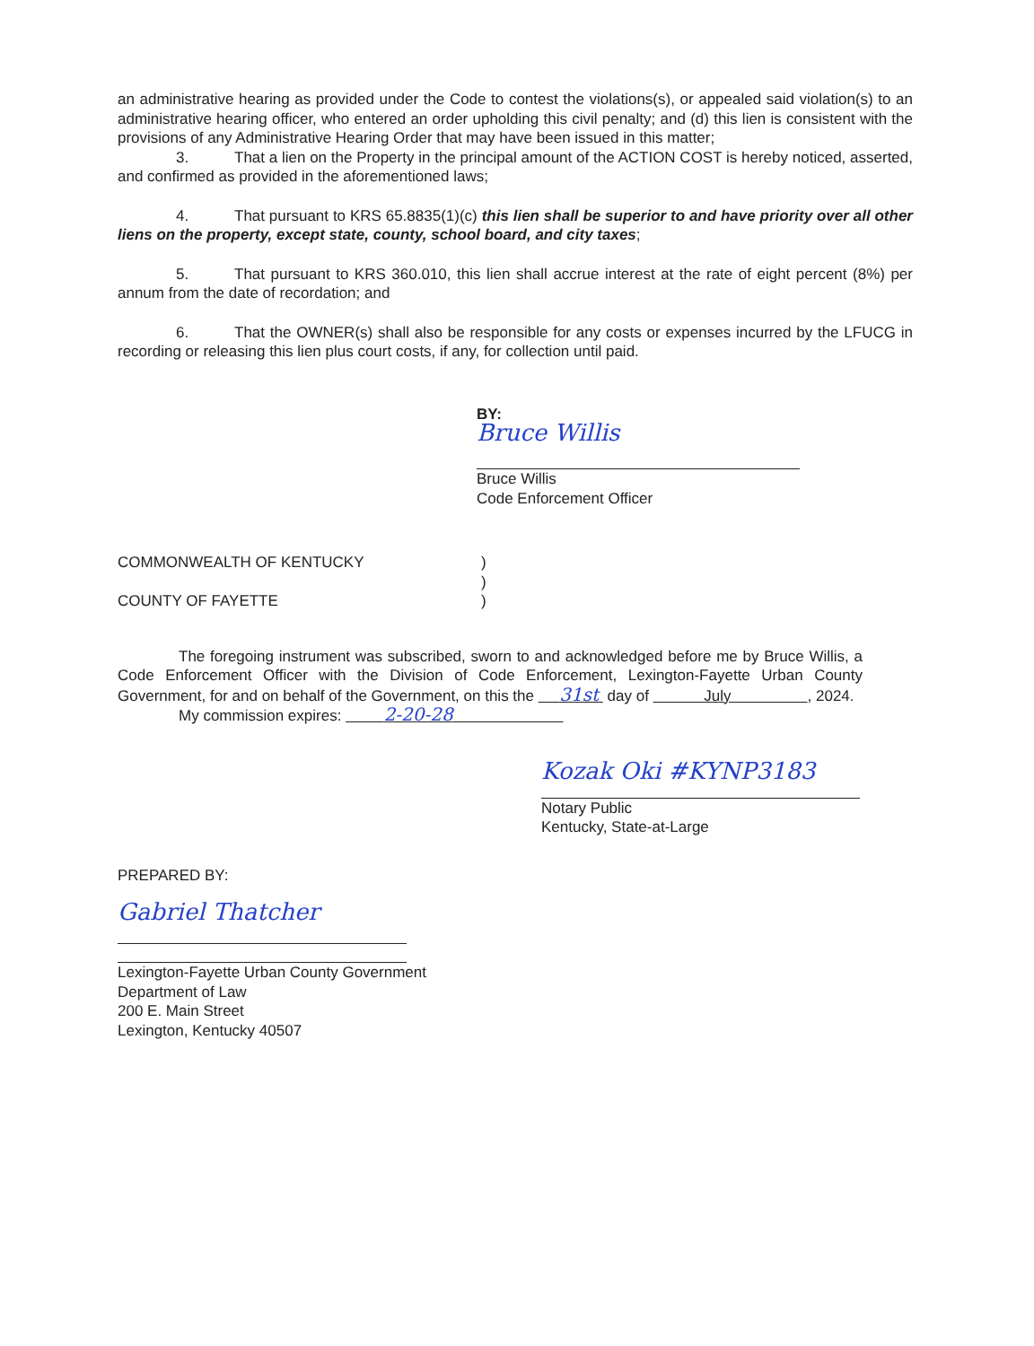an administrative hearing as provided under the Code to contest the violations(s), or appealed said violation(s) to an administrative hearing officer, who entered an order upholding this civil penalty; and (d) this lien is consistent with the provisions of any Administrative Hearing Order that may have been issued in this matter;
3. That a lien on the Property in the principal amount of the ACTION COST is hereby noticed, asserted, and confirmed as provided in the aforementioned laws;
4. That pursuant to KRS 65.8835(1)(c) this lien shall be superior to and have priority over all other liens on the property, except state, county, school board, and city taxes;
5. That pursuant to KRS 360.010, this lien shall accrue interest at the rate of eight percent (8%) per annum from the date of recordation; and
6. That the OWNER(s) shall also be responsible for any costs or expenses incurred by the LFUCG in recording or releasing this lien plus court costs, if any, for collection until paid.
BY:
Bruce Willis
Bruce Willis
Code Enforcement Officer
COMMONWEALTH OF KENTUCKY
COUNTY OF FAYETTE
)
)
)
The foregoing instrument was subscribed, sworn to and acknowledged before me by Bruce Willis, a Code Enforcement Officer with the Division of Code Enforcement, Lexington-Fayette Urban County Government, for and on behalf of the Government, on this the 31st day of July , 2024.
My commission expires: 2-20-28
Kozak Oki #KYNP3183
Notary Public
Kentucky, State-at-Large
PREPARED BY:
Gabriel Thatcher
Lexington-Fayette Urban County Government
Department of Law
200 E. Main Street
Lexington, Kentucky 40507